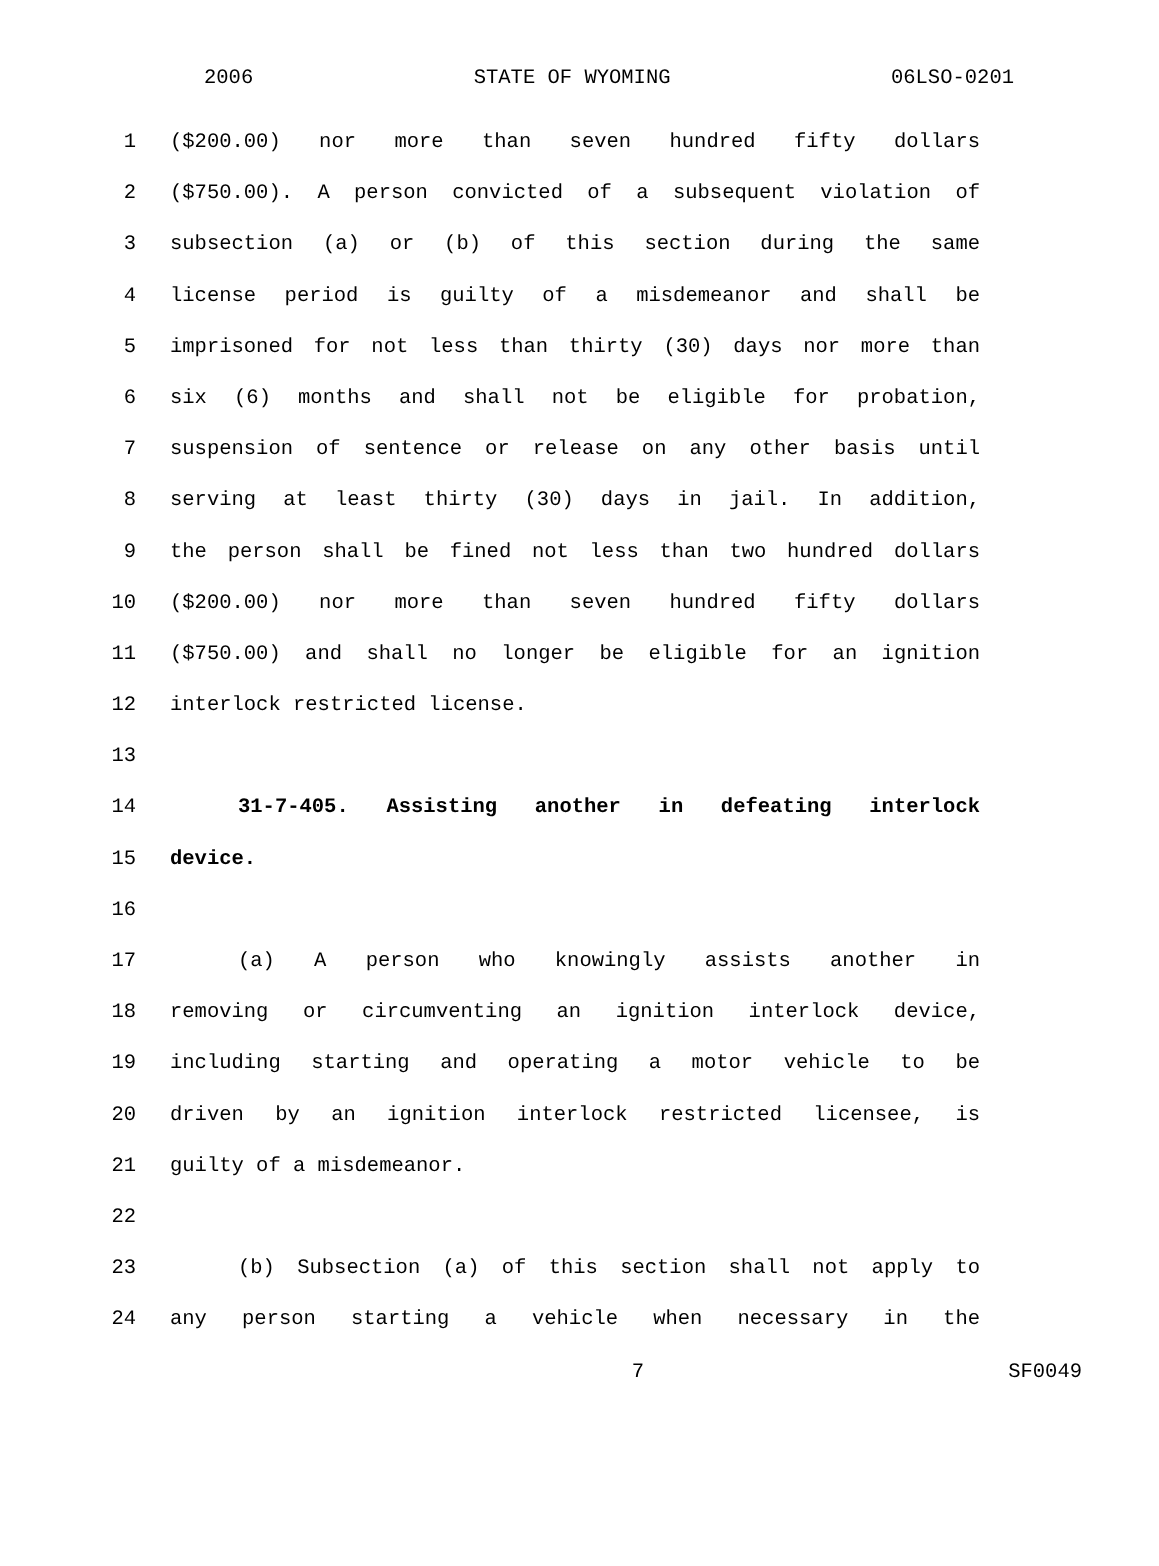2006 STATE OF WYOMING 06LSO-0201
1 ($200.00) nor more than seven hundred fifty dollars
2 ($750.00). A person convicted of a subsequent violation of
3 subsection (a) or (b) of this section during the same
4 license period is guilty of a misdemeanor and shall be
5 imprisoned for not less than thirty (30) days nor more than
6 six (6) months and shall not be eligible for probation,
7 suspension of sentence or release on any other basis until
8 serving at least thirty (30) days in jail. In addition,
9 the person shall be fined not less than two hundred dollars
10 ($200.00) nor more than seven hundred fifty dollars
11 ($750.00) and shall no longer be eligible for an ignition
12 interlock restricted license.
13
14 31-7-405. Assisting another in defeating interlock
15 device.
16
17 (a) A person who knowingly assists another in
18 removing or circumventing an ignition interlock device,
19 including starting and operating a motor vehicle to be
20 driven by an ignition interlock restricted licensee, is
21 guilty of a misdemeanor.
22
23 (b) Subsection (a) of this section shall not apply to
24 any person starting a vehicle when necessary in the
7 SF0049